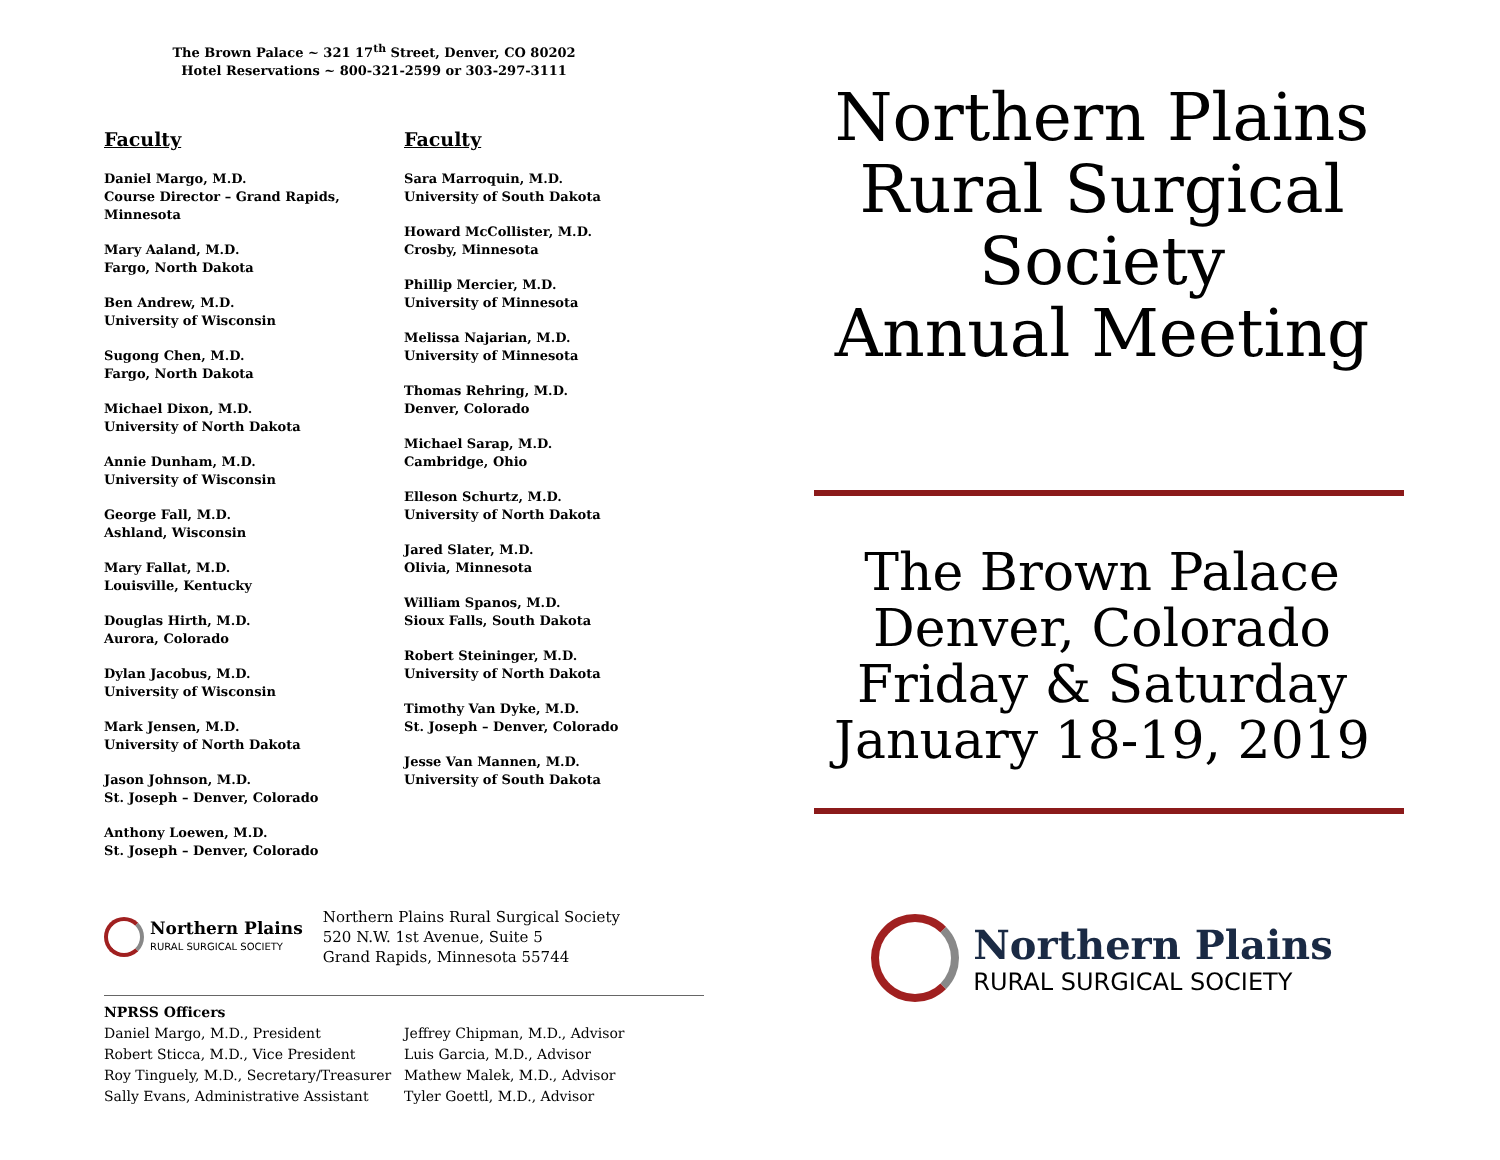The Brown Palace ~ 321 17<sup>th</sup> Street, Denver, CO 80202
Hotel Reservations ~ 800-321-2599 or 303-297-3111
Faculty
Daniel Margo, M.D.
Course Director – Grand Rapids, Minnesota
Mary Aaland, M.D.
Fargo, North Dakota
Ben Andrew, M.D.
University of Wisconsin
Sugong Chen, M.D.
Fargo, North Dakota
Michael Dixon, M.D.
University of North Dakota
Annie Dunham, M.D.
University of Wisconsin
George Fall, M.D.
Ashland, Wisconsin
Mary Fallat, M.D.
Louisville, Kentucky
Douglas Hirth, M.D.
Aurora, Colorado
Dylan Jacobus, M.D.
University of Wisconsin
Mark Jensen, M.D.
University of North Dakota
Jason Johnson, M.D.
St. Joseph – Denver, Colorado
Anthony Loewen, M.D.
St. Joseph – Denver, Colorado
Faculty
Sara Marroquin, M.D.
University of South Dakota
Howard McCollister, M.D.
Crosby, Minnesota
Phillip Mercier, M.D.
University of Minnesota
Melissa Najarian, M.D.
University of Minnesota
Thomas Rehring, M.D.
Denver, Colorado
Michael Sarap, M.D.
Cambridge, Ohio
Elleson Schurtz, M.D.
University of North Dakota
Jared Slater, M.D.
Olivia, Minnesota
William Spanos, M.D.
Sioux Falls, South Dakota
Robert Steininger, M.D.
University of North Dakota
Timothy Van Dyke, M.D.
St. Joseph – Denver, Colorado
Jesse Van Mannen, M.D.
University of South Dakota
Northern Plains
RURAL SURGICAL SOCIETY
Northern Plains Rural Surgical Society
520 N.W. 1st Avenue, Suite 5
Grand Rapids, Minnesota 55744
NPRSS Officers
Daniel Margo, M.D., President Jeffrey Chipman, M.D., Advisor
Robert Sticca, M.D., Vice President Luis Garcia, M.D., Advisor
Roy Tinguely, M.D., Secretary/Treasurer Mathew Malek, M.D., Advisor
Sally Evans, Administrative Assistant Tyler Goettl, M.D., Advisor
Northern Plains
Rural Surgical
Society
Annual Meeting
The Brown Palace
Denver, Colorado
Friday & Saturday
January 18-19, 2019
Northern Plains
RURAL SURGICAL SOCIETY